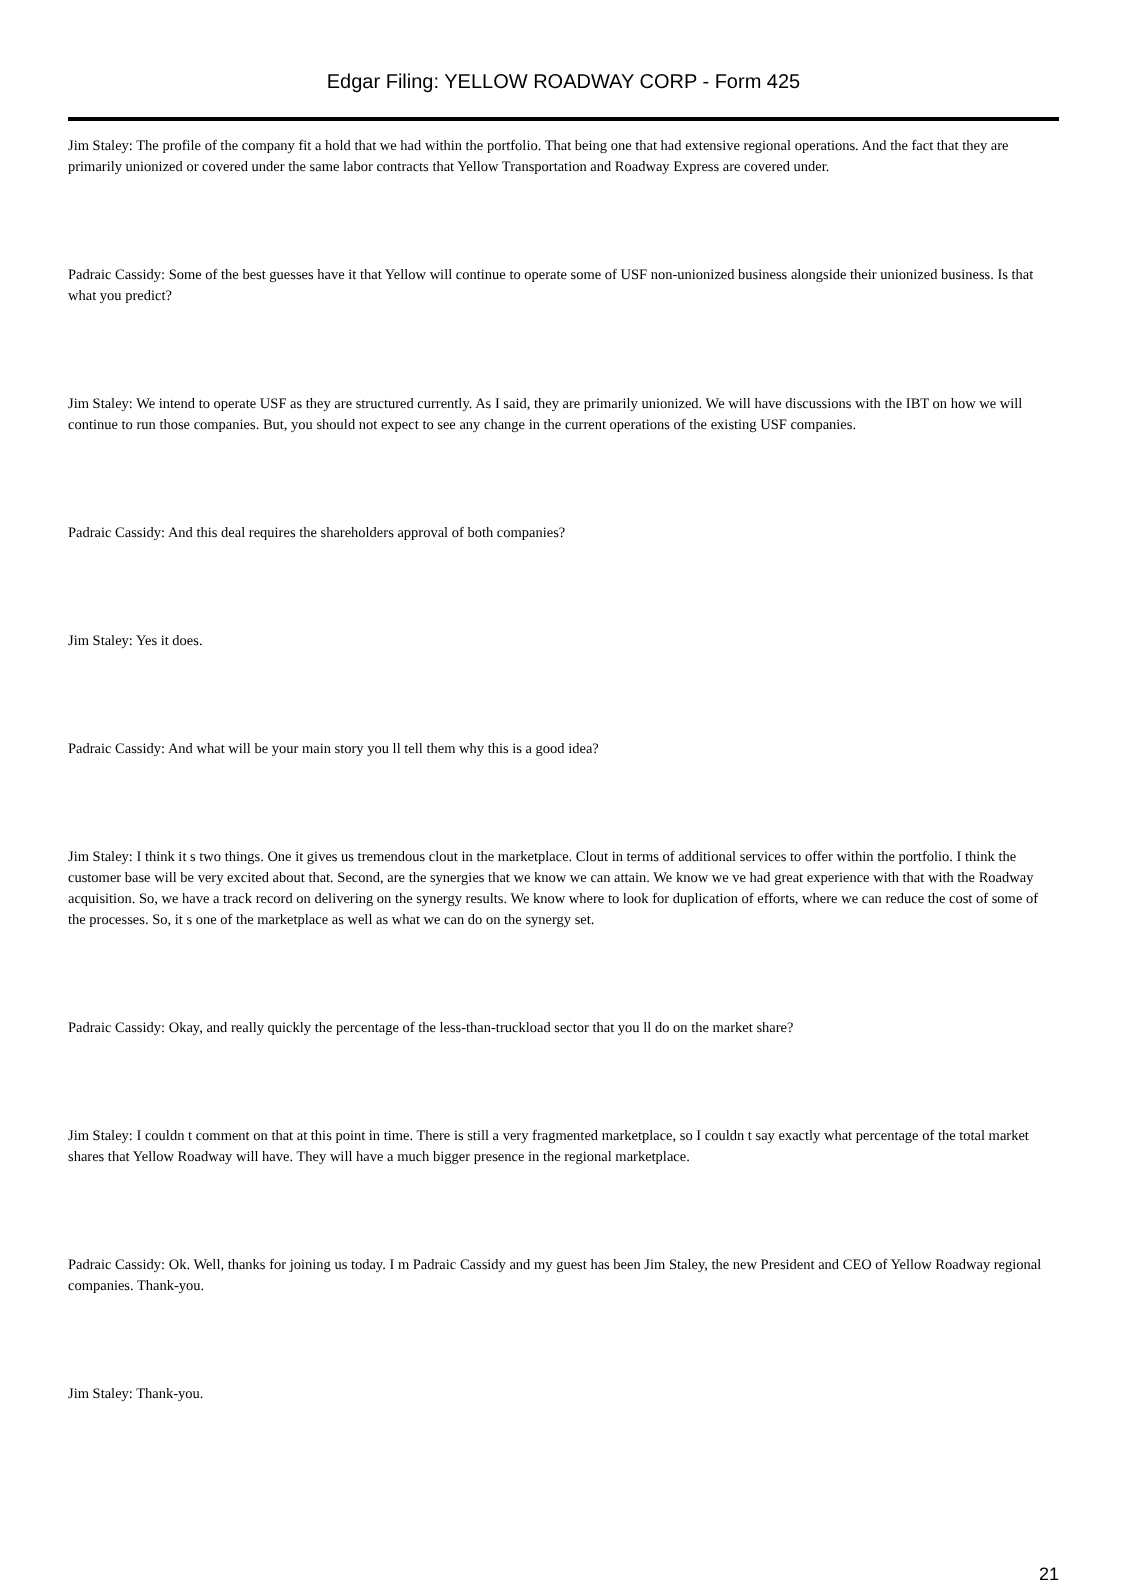Edgar Filing: YELLOW ROADWAY CORP - Form 425
Jim Staley: The profile of the company fit a hold that we had within the portfolio. That being one that had extensive regional operations. And the fact that they are primarily unionized or covered under the same labor contracts that Yellow Transportation and Roadway Express are covered under.
Padraic Cassidy: Some of the best guesses have it that Yellow will continue to operate some of USF non-unionized business alongside their unionized business. Is that what you predict?
Jim Staley: We intend to operate USF as they are structured currently. As I said, they are primarily unionized. We will have discussions with the IBT on how we will continue to run those companies. But, you should not expect to see any change in the current operations of the existing USF companies.
Padraic Cassidy: And this deal requires the shareholders approval of both companies?
Jim Staley: Yes it does.
Padraic Cassidy: And what will be your main story you ll tell them why this is a good idea?
Jim Staley: I think it s two things. One it gives us tremendous clout in the marketplace. Clout in terms of additional services to offer within the portfolio. I think the customer base will be very excited about that. Second, are the synergies that we know we can attain. We know we ve had great experience with that with the Roadway acquisition. So, we have a track record on delivering on the synergy results. We know where to look for duplication of efforts, where we can reduce the cost of some of the processes. So, it s one of the marketplace as well as what we can do on the synergy set.
Padraic Cassidy: Okay, and really quickly the percentage of the less-than-truckload sector that you ll do on the market share?
Jim Staley: I couldn t comment on that at this point in time. There is still a very fragmented marketplace, so I couldn t say exactly what percentage of the total market shares that Yellow Roadway will have. They will have a much bigger presence in the regional marketplace.
Padraic Cassidy: Ok. Well, thanks for joining us today. I m Padraic Cassidy and my guest has been Jim Staley, the new President and CEO of Yellow Roadway regional companies. Thank-you.
Jim Staley: Thank-you.
21